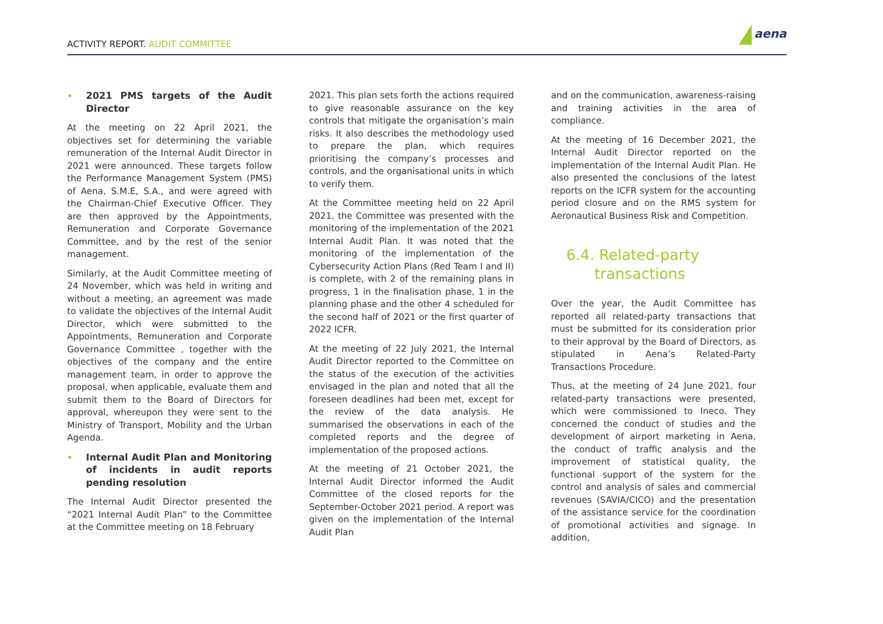ACTIVITY REPORT. AUDIT COMMITTEE
aena
2021 PMS targets of the Audit Director
At the meeting on 22 April 2021, the objectives set for determining the variable remuneration of the Internal Audit Director in 2021 were announced. These targets follow the Performance Management System (PMS) of Aena, S.M.E, S.A., and were agreed with the Chairman-Chief Executive Officer. They are then approved by the Appointments, Remuneration and Corporate Governance Committee, and by the rest of the senior management.
Similarly, at the Audit Committee meeting of 24 November, which was held in writing and without a meeting, an agreement was made to validate the objectives of the Internal Audit Director, which were submitted to the Appointments, Remuneration and Corporate Governance Committee , together with the objectives of the company and the entire management team, in order to approve the proposal, when applicable, evaluate them and submit them to the Board of Directors for approval, whereupon they were sent to the Ministry of Transport, Mobility and the Urban Agenda.
Internal Audit Plan and Monitoring of incidents in audit reports pending resolution
The Internal Audit Director presented the “2021 Internal Audit Plan” to the Committee at the Committee meeting on 18 February
2021. This plan sets forth the actions required to give reasonable assurance on the key controls that mitigate the organisation’s main risks. It also describes the methodology used to prepare the plan, which requires prioritising the company’s processes and controls, and the organisational units in which to verify them.
At the Committee meeting held on 22 April 2021, the Committee was presented with the monitoring of the implementation of the 2021 Internal Audit Plan. It was noted that the monitoring of the implementation of the Cybersecurity Action Plans (Red Team I and II) is complete, with 2 of the remaining plans in progress, 1 in the finalisation phase, 1 in the planning phase and the other 4 scheduled for the second half of 2021 or the first quarter of 2022 ICFR.
At the meeting of 22 July 2021, the Internal Audit Director reported to the Committee on the status of the execution of the activities envisaged in the plan and noted that all the foreseen deadlines had been met, except for the review of the data analysis. He summarised the observations in each of the completed reports and the degree of implementation of the proposed actions.
At the meeting of 21 October 2021, the Internal Audit Director informed the Audit Committee of the closed reports for the September-October 2021 period. A report was given on the implementation of the Internal Audit Plan
and on the communication, awareness-raising and training activities in the area of compliance.
At the meeting of 16 December 2021, the Internal Audit Director reported on the implementation of the Internal Audit Plan. He also presented the conclusions of the latest reports on the ICFR system for the accounting period closure and on the RMS system for Aeronautical Business Risk and Competition.
6.4. Related-party
transactions
Over the year, the Audit Committee has reported all related-party transactions that must be submitted for its consideration prior to their approval by the Board of Directors, as stipulated in Aena’s Related-Party Transactions Procedure.
Thus, at the meeting of 24 June 2021, four related-party transactions were presented, which were commissioned to Ineco. They concerned the conduct of studies and the development of airport marketing in Aena, the conduct of traffic analysis and the improvement of statistical quality, the functional support of the system for the control and analysis of sales and commercial revenues (SAVIA/CICO) and the presentation of the assistance service for the coordination of promotional activities and signage. In addition,